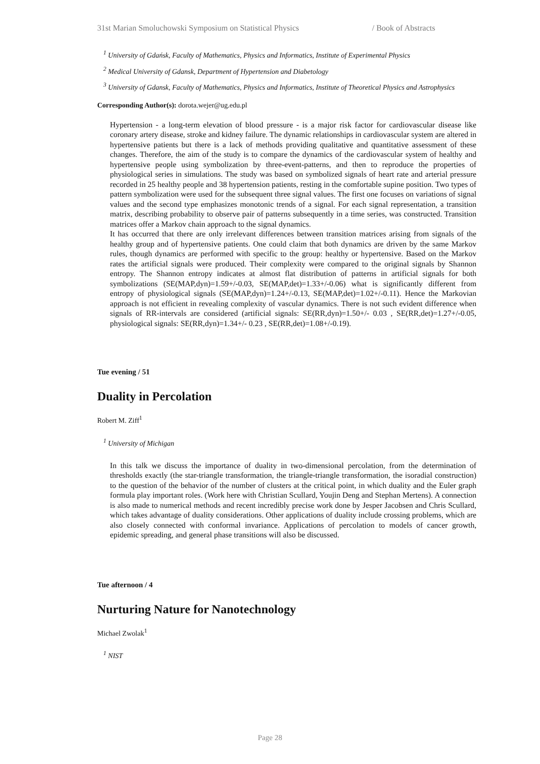31st Marian Smoluchowski Symposium on Statistical Physics / Book of Abstracts
<sup>1</sup> University of Gdańsk, Faculty of Mathematics, Physics and Informatics, Institute of Experimental Physics
<sup>2</sup> Medical University of Gdansk, Department of Hypertension and Diabetology
<sup>3</sup> University of Gdansk, Faculty of Mathematics, Physics and Informatics, Institute of Theoretical Physics and Astrophysics
Corresponding Author(s): dorota.wejer@ug.edu.pl
Hypertension - a long-term elevation of blood pressure - is a major risk factor for cardiovascular disease like coronary artery disease, stroke and kidney failure. The dynamic relationships in cardiovascular system are altered in hypertensive patients but there is a lack of methods providing qualitative and quantitative assessment of these changes. Therefore, the aim of the study is to compare the dynamics of the cardiovascular system of healthy and hypertensive people using symbolization by three-event-patterns, and then to reproduce the properties of physiological series in simulations. The study was based on symbolized signals of heart rate and arterial pressure recorded in 25 healthy people and 38 hypertension patients, resting in the comfortable supine position. Two types of pattern symbolization were used for the subsequent three signal values. The first one focuses on variations of signal values and the second type emphasizes monotonic trends of a signal. For each signal representation, a transition matrix, describing probability to observe pair of patterns subsequently in a time series, was constructed. Transition matrices offer a Markov chain approach to the signal dynamics.
It has occurred that there are only irrelevant differences between transition matrices arising from signals of the healthy group and of hypertensive patients. One could claim that both dynamics are driven by the same Markov rules, though dynamics are performed with specific to the group: healthy or hypertensive. Based on the Markov rates the artificial signals were produced. Their complexity were compared to the original signals by Shannon entropy. The Shannon entropy indicates at almost flat distribution of patterns in artificial signals for both symbolizations (SE(MAP,dyn)=1.59+/-0.03, SE(MAP,det)=1.33+/-0.06) what is significantly different from entropy of physiological signals (SE(MAP,dyn)=1.24+/-0.13, SE(MAP,det)=1.02+/-0.11). Hence the Markovian approach is not efficient in revealing complexity of vascular dynamics. There is not such evident difference when signals of RR-intervals are considered (artificial signals: SE(RR,dyn)=1.50+/- 0.03 , SE(RR,det)=1.27+/-0.05, physiological signals: SE(RR,dyn)=1.34+/- 0.23 , SE(RR,det)=1.08+/-0.19).
Tue evening / 51
Duality in Percolation
Robert M. Ziff<sup>1</sup>
<sup>1</sup> University of Michigan
In this talk we discuss the importance of duality in two-dimensional percolation, from the determination of thresholds exactly (the star-triangle transformation, the triangle-triangle transformation, the isoradial construction) to the question of the behavior of the number of clusters at the critical point, in which duality and the Euler graph formula play important roles. (Work here with Christian Scullard, Youjin Deng and Stephan Mertens). A connection is also made to numerical methods and recent incredibly precise work done by Jesper Jacobsen and Chris Scullard, which takes advantage of duality considerations. Other applications of duality include crossing problems, which are also closely connected with conformal invariance. Applications of percolation to models of cancer growth, epidemic spreading, and general phase transitions will also be discussed.
Tue afternoon / 4
Nurturing Nature for Nanotechnology
Michael Zwolak<sup>1</sup>
<sup>1</sup> NIST
Page 28